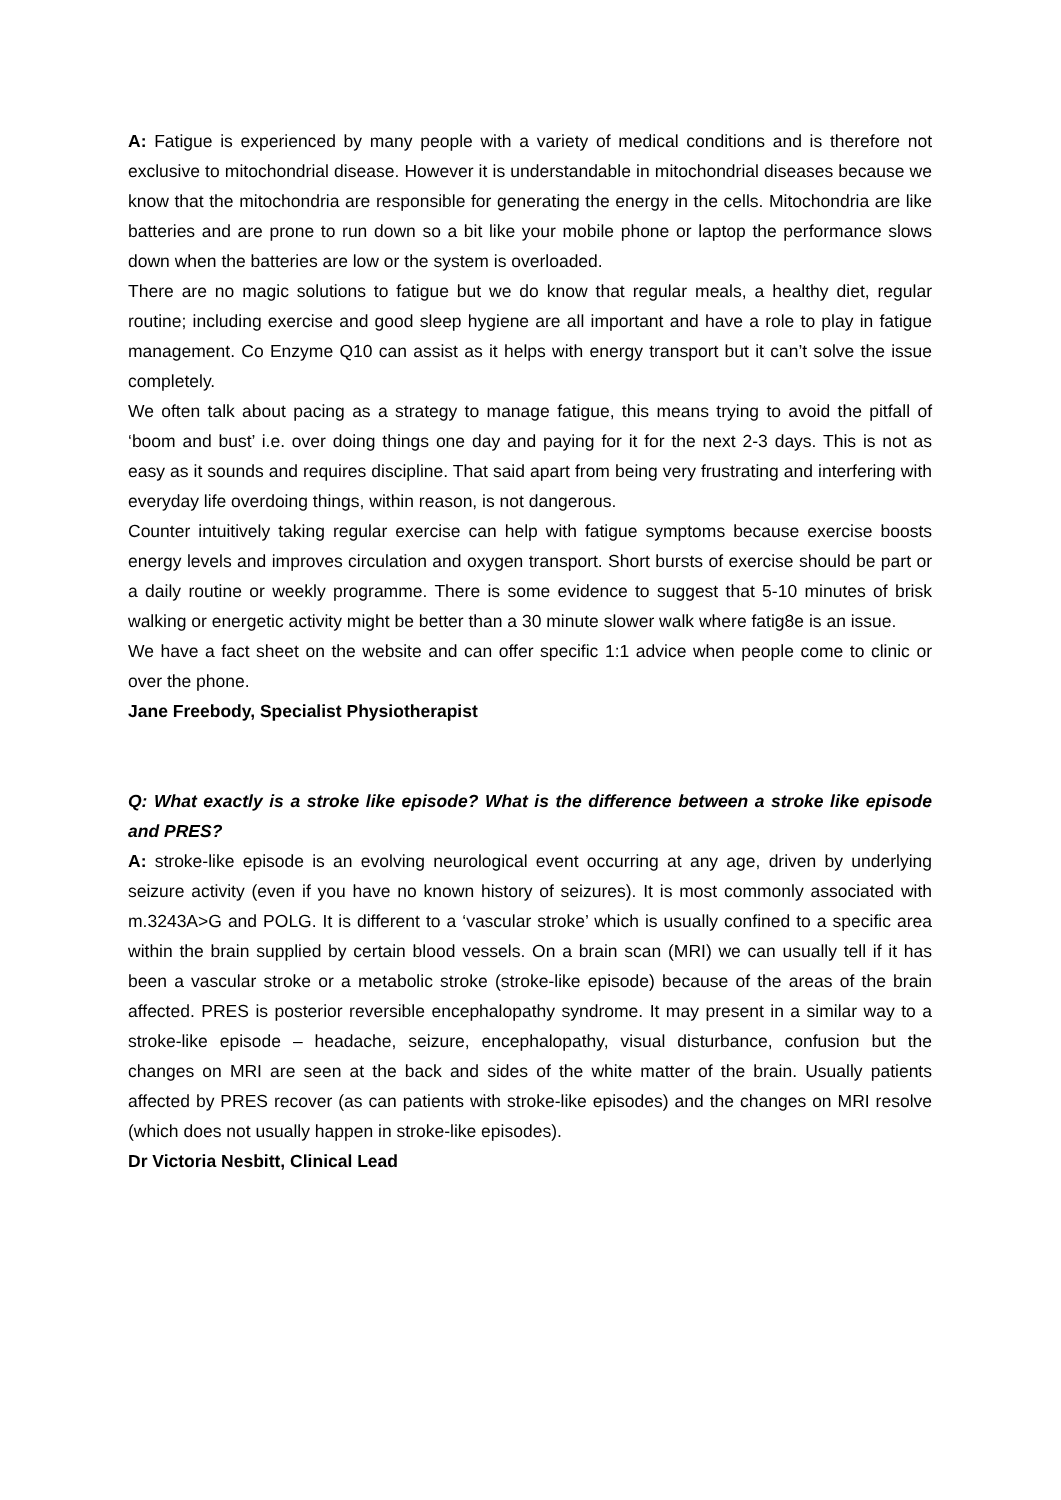A: Fatigue is experienced by many people with a variety of medical conditions and is therefore not exclusive to mitochondrial disease. However it is understandable in mitochondrial diseases because we know that the mitochondria are responsible for generating the energy in the cells. Mitochondria are like batteries and are prone to run down so a bit like your mobile phone or laptop the performance slows down when the batteries are low or the system is overloaded.
There are no magic solutions to fatigue but we do know that regular meals, a healthy diet, regular routine; including exercise and good sleep hygiene are all important and have a role to play in fatigue management. Co Enzyme Q10 can assist as it helps with energy transport but it can’t solve the issue completely.
We often talk about pacing as a strategy to manage fatigue, this means trying to avoid the pitfall of ‘boom and bust’ i.e. over doing things one day and paying for it for the next 2-3 days. This is not as easy as it sounds and requires discipline. That said apart from being very frustrating and interfering with everyday life overdoing things, within reason, is not dangerous.
Counter intuitively taking regular exercise can help with fatigue symptoms because exercise boosts energy levels and improves circulation and oxygen transport. Short bursts of exercise should be part or a daily routine or weekly programme. There is some evidence to suggest that 5-10 minutes of brisk walking or energetic activity might be better than a 30 minute slower walk where fatig8e is an issue.
We have a fact sheet on the website and can offer specific 1:1 advice when people come to clinic or over the phone.
Jane Freebody, Specialist Physiotherapist
Q: What exactly is a stroke like episode? What is the difference between a stroke like episode and PRES?
A: stroke-like episode is an evolving neurological event occurring at any age, driven by underlying seizure activity (even if you have no known history of seizures). It is most commonly associated with m.3243A>G and POLG. It is different to a ‘vascular stroke’ which is usually confined to a specific area within the brain supplied by certain blood vessels. On a brain scan (MRI) we can usually tell if it has been a vascular stroke or a metabolic stroke (stroke-like episode) because of the areas of the brain affected. PRES is posterior reversible encephalopathy syndrome. It may present in a similar way to a stroke-like episode – headache, seizure, encephalopathy, visual disturbance, confusion but the changes on MRI are seen at the back and sides of the white matter of the brain. Usually patients affected by PRES recover (as can patients with stroke-like episodes) and the changes on MRI resolve (which does not usually happen in stroke-like episodes).
Dr Victoria Nesbitt, Clinical Lead